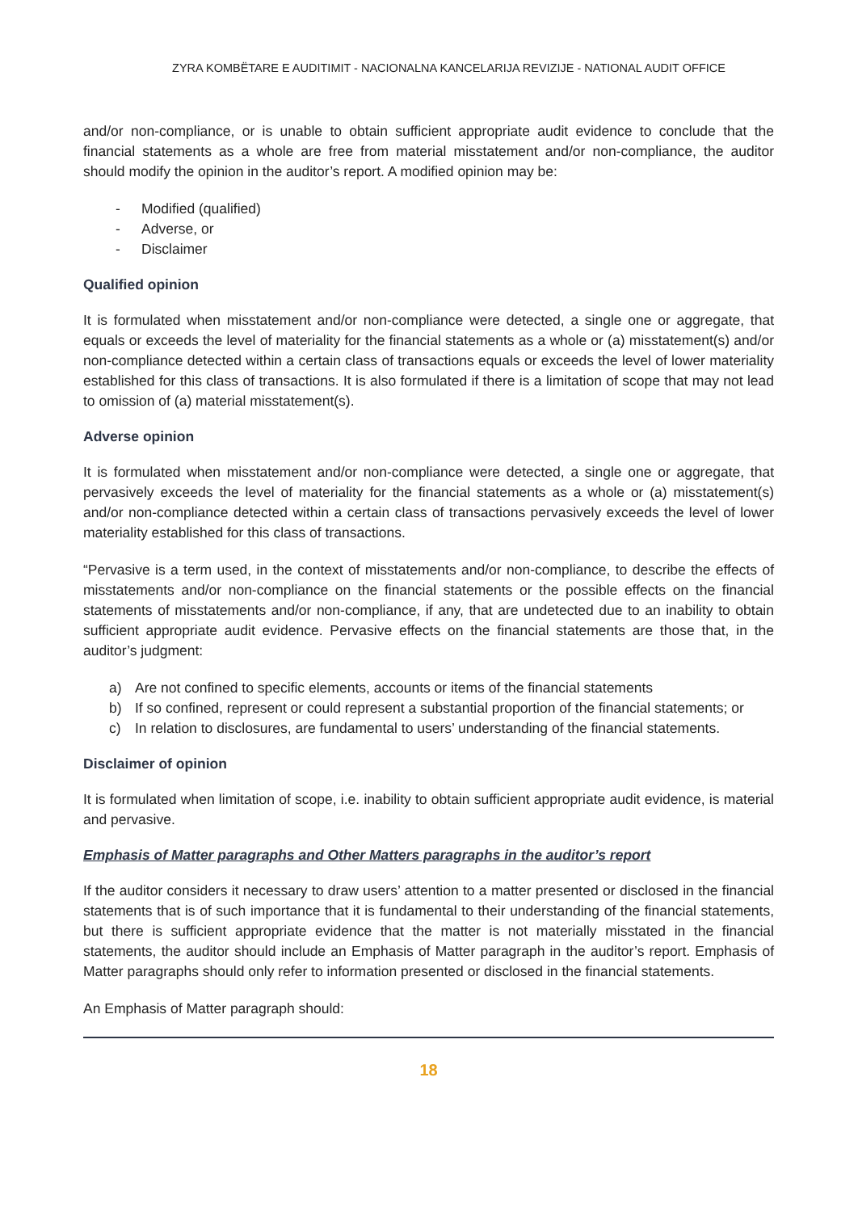ZYRA KOMBËTARE E AUDITIMIT - NACIONALNA KANCELARIJA REVIZIJE - NATIONAL AUDIT OFFICE
and/or non-compliance, or is unable to obtain sufficient appropriate audit evidence to conclude that the financial statements as a whole are free from material misstatement and/or non-compliance, the auditor should modify the opinion in the auditor’s report. A modified opinion may be:
- Modified (qualified)
- Adverse, or
- Disclaimer
Qualified opinion
It is formulated when misstatement and/or non-compliance were detected, a single one or aggregate, that equals or exceeds the level of materiality for the financial statements as a whole or (a) misstatement(s) and/or non-compliance detected within a certain class of transactions equals or exceeds the level of lower materiality established for this class of transactions. It is also formulated if there is a limitation of scope that may not lead to omission of (a) material misstatement(s).
Adverse opinion
It is formulated when misstatement and/or non-compliance were detected, a single one or aggregate, that pervasively exceeds the level of materiality for the financial statements as a whole or (a) misstatement(s) and/or non-compliance detected within a certain class of transactions pervasively exceeds the level of lower materiality established for this class of transactions.
“Pervasive is a term used, in the context of misstatements and/or non-compliance, to describe the effects of misstatements and/or non-compliance on the financial statements or the possible effects on the financial statements of misstatements and/or non-compliance, if any, that are undetected due to an inability to obtain sufficient appropriate audit evidence. Pervasive effects on the financial statements are those that, in the auditor’s judgment:
a) Are not confined to specific elements, accounts or items of the financial statements
b) If so confined, represent or could represent a substantial proportion of the financial statements; or
c) In relation to disclosures, are fundamental to users’ understanding of the financial statements.
Disclaimer of opinion
It is formulated when limitation of scope, i.e. inability to obtain sufficient appropriate audit evidence, is material and pervasive.
Emphasis of Matter paragraphs and Other Matters paragraphs in the auditor’s report
If the auditor considers it necessary to draw users’ attention to a matter presented or disclosed in the financial statements that is of such importance that it is fundamental to their understanding of the financial statements, but there is sufficient appropriate evidence that the matter is not materially misstated in the financial statements, the auditor should include an Emphasis of Matter paragraph in the auditor’s report. Emphasis of Matter paragraphs should only refer to information presented or disclosed in the financial statements.
An Emphasis of Matter paragraph should:
18